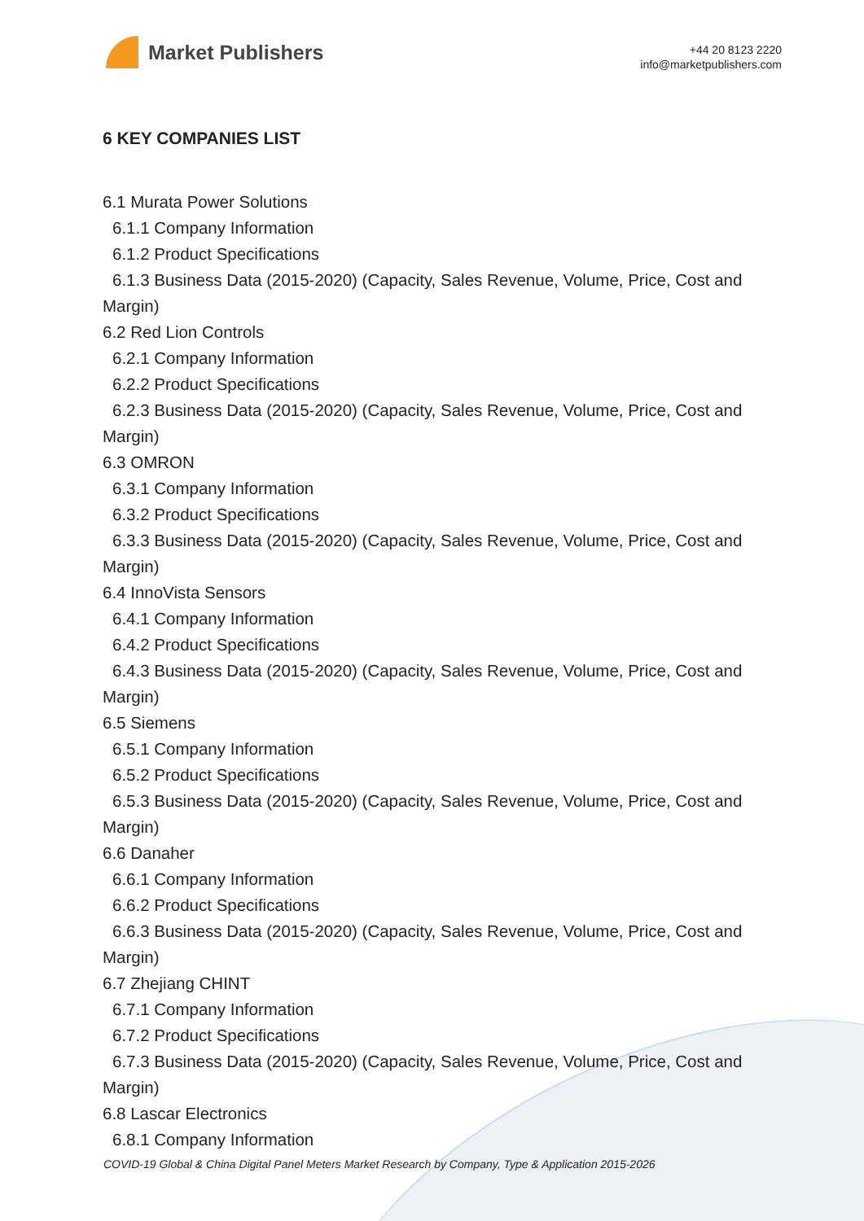Market Publishers
+44 20 8123 2220
info@marketpublishers.com
6 KEY COMPANIES LIST
6.1 Murata Power Solutions
6.1.1 Company Information
6.1.2 Product Specifications
6.1.3 Business Data (2015-2020) (Capacity, Sales Revenue, Volume, Price, Cost and
Margin)
6.2 Red Lion Controls
6.2.1 Company Information
6.2.2 Product Specifications
6.2.3 Business Data (2015-2020) (Capacity, Sales Revenue, Volume, Price, Cost and
Margin)
6.3 OMRON
6.3.1 Company Information
6.3.2 Product Specifications
6.3.3 Business Data (2015-2020) (Capacity, Sales Revenue, Volume, Price, Cost and
Margin)
6.4 InnoVista Sensors
6.4.1 Company Information
6.4.2 Product Specifications
6.4.3 Business Data (2015-2020) (Capacity, Sales Revenue, Volume, Price, Cost and
Margin)
6.5 Siemens
6.5.1 Company Information
6.5.2 Product Specifications
6.5.3 Business Data (2015-2020) (Capacity, Sales Revenue, Volume, Price, Cost and
Margin)
6.6 Danaher
6.6.1 Company Information
6.6.2 Product Specifications
6.6.3 Business Data (2015-2020) (Capacity, Sales Revenue, Volume, Price, Cost and
Margin)
6.7 Zhejiang CHINT
6.7.1 Company Information
6.7.2 Product Specifications
6.7.3 Business Data (2015-2020) (Capacity, Sales Revenue, Volume, Price, Cost and
Margin)
6.8 Lascar Electronics
6.8.1 Company Information
COVID-19 Global & China Digital Panel Meters Market Research by Company, Type & Application 2015-2026